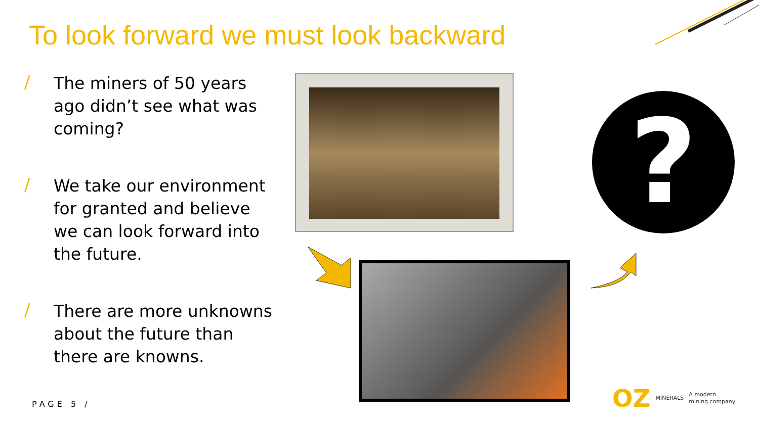To look forward we must look backward
/ The miners of 50 years
ago didn’t see what was
coming?
/ We take our environment
for granted and believe
we can look forward into
the future.
/ There are more unknowns
about the future than
there are knowns.
?
PAGE 5 /
OZ MINERALS A modern
mining company